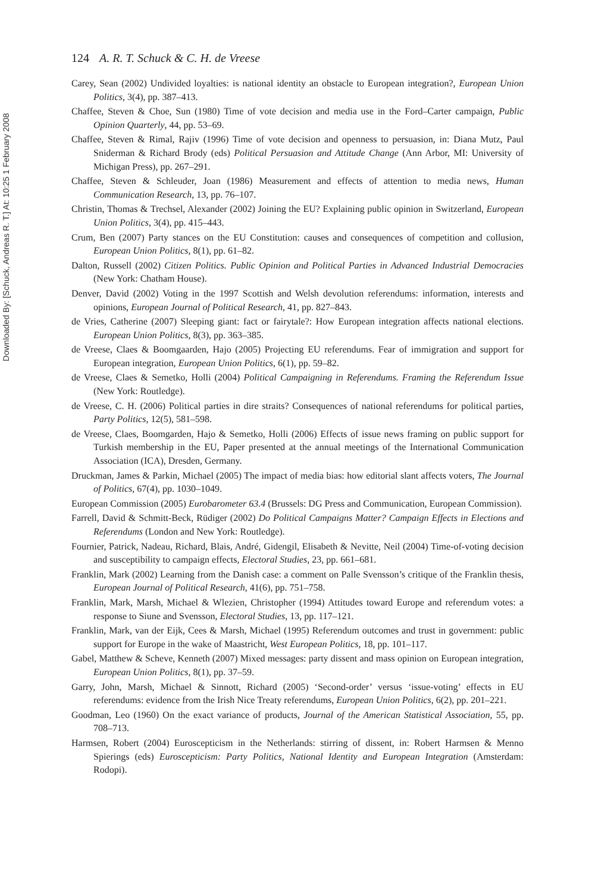Downloaded By: [Schuck, Andreas R. T.] At: 10:25 1 February 2008
124 A. R. T. Schuck & C. H. de Vreese
Carey, Sean (2002) Undivided loyalties: is national identity an obstacle to European integration?, European Union Politics, 3(4), pp. 387–413.
Chaffee, Steven & Choe, Sun (1980) Time of vote decision and media use in the Ford–Carter campaign, Public Opinion Quarterly, 44, pp. 53–69.
Chaffee, Steven & Rimal, Rajiv (1996) Time of vote decision and openness to persuasion, in: Diana Mutz, Paul Sniderman & Richard Brody (eds) Political Persuasion and Attitude Change (Ann Arbor, MI: University of Michigan Press), pp. 267–291.
Chaffee, Steven & Schleuder, Joan (1986) Measurement and effects of attention to media news, Human Communication Research, 13, pp. 76–107.
Christin, Thomas & Trechsel, Alexander (2002) Joining the EU? Explaining public opinion in Switzerland, European Union Politics, 3(4), pp. 415–443.
Crum, Ben (2007) Party stances on the EU Constitution: causes and consequences of competition and collusion, European Union Politics, 8(1), pp. 61–82.
Dalton, Russell (2002) Citizen Politics. Public Opinion and Political Parties in Advanced Industrial Democracies (New York: Chatham House).
Denver, David (2002) Voting in the 1997 Scottish and Welsh devolution referendums: information, interests and opinions, European Journal of Political Research, 41, pp. 827–843.
de Vries, Catherine (2007) Sleeping giant: fact or fairytale?: How European integration affects national elections. European Union Politics, 8(3), pp. 363–385.
de Vreese, Claes & Boomgaarden, Hajo (2005) Projecting EU referendums. Fear of immigration and support for European integration, European Union Politics, 6(1), pp. 59–82.
de Vreese, Claes & Semetko, Holli (2004) Political Campaigning in Referendums. Framing the Referendum Issue (New York: Routledge).
de Vreese, C. H. (2006) Political parties in dire straits? Consequences of national referendums for political parties, Party Politics, 12(5), 581–598.
de Vreese, Claes, Boomgarden, Hajo & Semetko, Holli (2006) Effects of issue news framing on public support for Turkish membership in the EU, Paper presented at the annual meetings of the International Communication Association (ICA), Dresden, Germany.
Druckman, James & Parkin, Michael (2005) The impact of media bias: how editorial slant affects voters, The Journal of Politics, 67(4), pp. 1030–1049.
European Commission (2005) Eurobarometer 63.4 (Brussels: DG Press and Communication, European Commission).
Farrell, David & Schmitt-Beck, Rüdiger (2002) Do Political Campaigns Matter? Campaign Effects in Elections and Referendums (London and New York: Routledge).
Fournier, Patrick, Nadeau, Richard, Blais, André, Gidengil, Elisabeth & Nevitte, Neil (2004) Time-of-voting decision and susceptibility to campaign effects, Electoral Studies, 23, pp. 661–681.
Franklin, Mark (2002) Learning from the Danish case: a comment on Palle Svensson’s critique of the Franklin thesis, European Journal of Political Research, 41(6), pp. 751–758.
Franklin, Mark, Marsh, Michael & Wlezien, Christopher (1994) Attitudes toward Europe and referendum votes: a response to Siune and Svensson, Electoral Studies, 13, pp. 117–121.
Franklin, Mark, van der Eijk, Cees & Marsh, Michael (1995) Referendum outcomes and trust in government: public support for Europe in the wake of Maastricht, West European Politics, 18, pp. 101–117.
Gabel, Matthew & Scheve, Kenneth (2007) Mixed messages: party dissent and mass opinion on European integration, European Union Politics, 8(1), pp. 37–59.
Garry, John, Marsh, Michael & Sinnott, Richard (2005) ‘Second-order’ versus ‘issue-voting’ effects in EU referendums: evidence from the Irish Nice Treaty referendums, European Union Politics, 6(2), pp. 201–221.
Goodman, Leo (1960) On the exact variance of products, Journal of the American Statistical Association, 55, pp. 708–713.
Harmsen, Robert (2004) Euroscepticism in the Netherlands: stirring of dissent, in: Robert Harmsen & Menno Spierings (eds) Euroscepticism: Party Politics, National Identity and European Integration (Amsterdam: Rodopi).